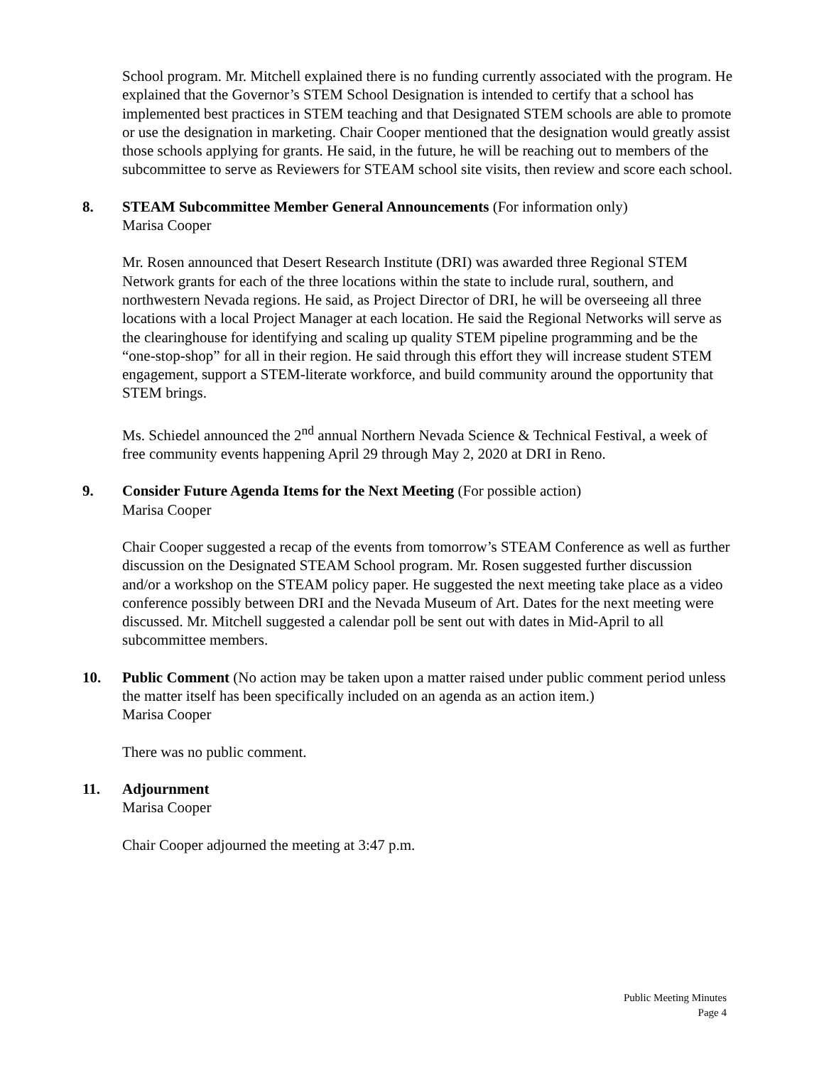School program. Mr. Mitchell explained there is no funding currently associated with the program. He explained that the Governor’s STEM School Designation is intended to certify that a school has implemented best practices in STEM teaching and that Designated STEM schools are able to promote or use the designation in marketing. Chair Cooper mentioned that the designation would greatly assist those schools applying for grants. He said, in the future, he will be reaching out to members of the subcommittee to serve as Reviewers for STEAM school site visits, then review and score each school.
8. STEAM Subcommittee Member General Announcements (For information only)
Marisa Cooper
Mr. Rosen announced that Desert Research Institute (DRI) was awarded three Regional STEM Network grants for each of the three locations within the state to include rural, southern, and northwestern Nevada regions. He said, as Project Director of DRI, he will be overseeing all three locations with a local Project Manager at each location. He said the Regional Networks will serve as the clearinghouse for identifying and scaling up quality STEM pipeline programming and be the “one-stop-shop” for all in their region. He said through this effort they will increase student STEM engagement, support a STEM-literate workforce, and build community around the opportunity that STEM brings.
Ms. Schiedel announced the 2<sup>nd</sup> annual Northern Nevada Science & Technical Festival, a week of free community events happening April 29 through May 2, 2020 at DRI in Reno.
9. Consider Future Agenda Items for the Next Meeting (For possible action)
Marisa Cooper
Chair Cooper suggested a recap of the events from tomorrow’s STEAM Conference as well as further discussion on the Designated STEAM School program. Mr. Rosen suggested further discussion and/or a workshop on the STEAM policy paper. He suggested the next meeting take place as a video conference possibly between DRI and the Nevada Museum of Art. Dates for the next meeting were discussed. Mr. Mitchell suggested a calendar poll be sent out with dates in Mid-April to all subcommittee members.
10. Public Comment (No action may be taken upon a matter raised under public comment period unless the matter itself has been specifically included on an agenda as an action item.)
Marisa Cooper
There was no public comment.
11. Adjournment
Marisa Cooper
Chair Cooper adjourned the meeting at 3:47 p.m.
Public Meeting Minutes
Page 4